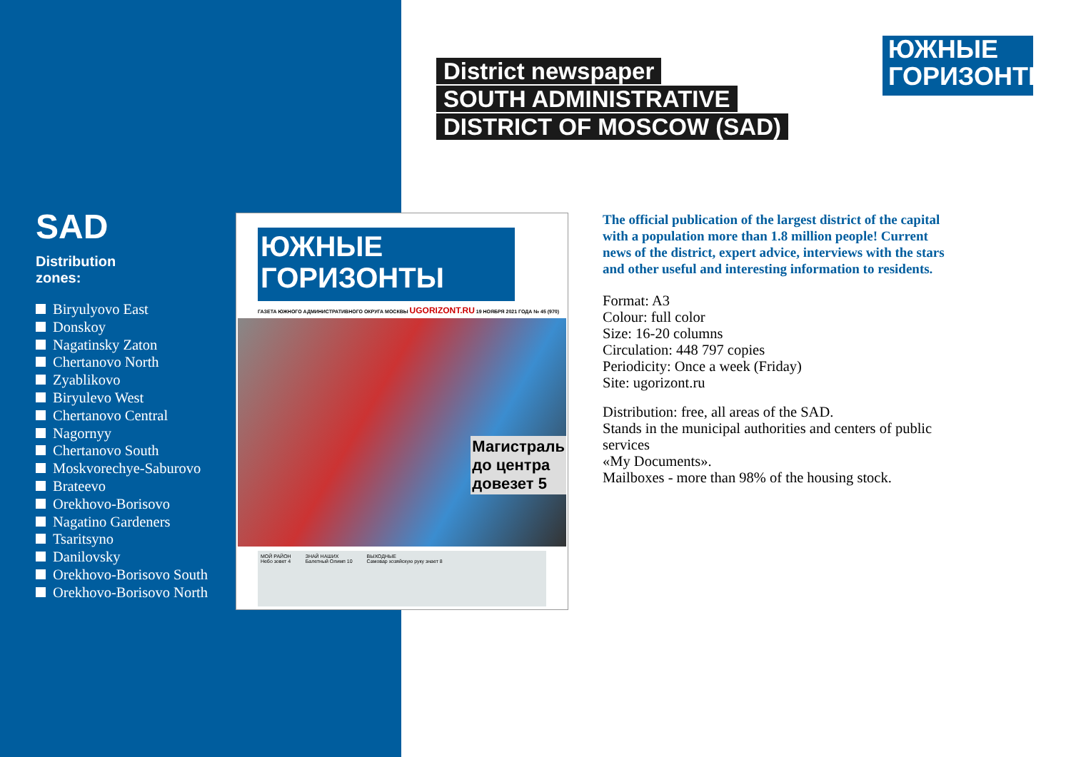District newspaper
SOUTH ADMINISTRATIVE
DISTRICT OF MOSCOW (SAD)
ЮЖНЫЕ
ГОРИЗОНТЫ
SAD
Distribution
zones:
Biryulyovo East
Donskoy
Nagatinsky Zaton
Chertanovo North
Zyablikovo
Biryulevo West
Chertanovo Central
Nagornyy
Chertanovo South
Moskvorechye-Saburovo
Brateevo
Orekhovo-Borisovo
Nagatino Gardeners
Tsaritsyno
Danilovsky
Orekhovo-Borisovo South
Orekhovo-Borisovo North
ЮЖНЫЕ
ГОРИЗОНТЫ
ГАЗЕТА ЮЖНОГО АДМИНИСТРАТИВНОГО ОКРУГА МОСКВЫ UGORIZONT.RU 19 НОЯБРЯ 2021 ГОДА № 45 (970)
Магистраль
до центра
довезет 5
МОЙ РАЙОН
Небо зовет 4
ЗНАЙ НАШИХ
Балетный Олимп 10
ВЫХОДНЫЕ
Самовар хозяйскую руку знает 8
The official publication of the largest district of the capital with a population more than 1.8 million people! Current news of the district, expert advice, interviews with the stars and other useful and interesting information to residents.
Format: A3
Colour: full color
Size: 16-20 columns
Circulation: 448 797 copies
Periodicity: Once a week (Friday)
Site: ugorizont.ru
Distribution: free, all areas of the SAD.
Stands in the municipal authorities and centers of public services
«My Documents».
Mailboxes - more than 98% of the housing stock.